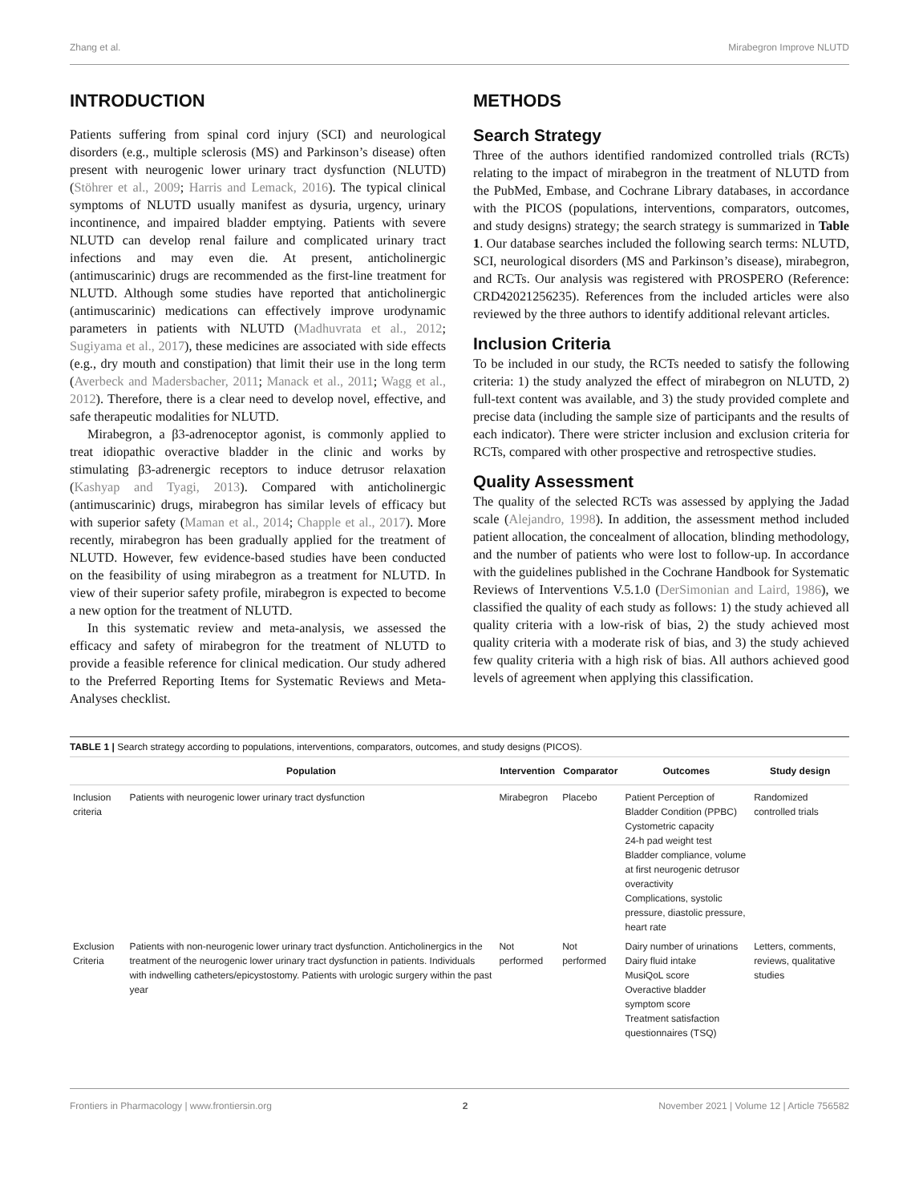Zhang et al. Mirabegron Improve NLUTD
INTRODUCTION
Patients suffering from spinal cord injury (SCI) and neurological disorders (e.g., multiple sclerosis (MS) and Parkinson’s disease) often present with neurogenic lower urinary tract dysfunction (NLUTD) (Stöhrer et al., 2009; Harris and Lemack, 2016). The typical clinical symptoms of NLUTD usually manifest as dysuria, urgency, urinary incontinence, and impaired bladder emptying. Patients with severe NLUTD can develop renal failure and complicated urinary tract infections and may even die. At present, anticholinergic (antimuscarinic) drugs are recommended as the first-line treatment for NLUTD. Although some studies have reported that anticholinergic (antimuscarinic) medications can effectively improve urodynamic parameters in patients with NLUTD (Madhuvrata et al., 2012; Sugiyama et al., 2017), these medicines are associated with side effects (e.g., dry mouth and constipation) that limit their use in the long term (Averbeck and Madersbacher, 2011; Manack et al., 2011; Wagg et al., 2012). Therefore, there is a clear need to develop novel, effective, and safe therapeutic modalities for NLUTD.
Mirabegron, a β3-adrenoceptor agonist, is commonly applied to treat idiopathic overactive bladder in the clinic and works by stimulating β3-adrenergic receptors to induce detrusor relaxation (Kashyap and Tyagi, 2013). Compared with anticholinergic (antimuscarinic) drugs, mirabegron has similar levels of efficacy but with superior safety (Maman et al., 2014; Chapple et al., 2017). More recently, mirabegron has been gradually applied for the treatment of NLUTD. However, few evidence-based studies have been conducted on the feasibility of using mirabegron as a treatment for NLUTD. In view of their superior safety profile, mirabegron is expected to become a new option for the treatment of NLUTD.
In this systematic review and meta-analysis, we assessed the efficacy and safety of mirabegron for the treatment of NLUTD to provide a feasible reference for clinical medication. Our study adhered to the Preferred Reporting Items for Systematic Reviews and Meta-Analyses checklist.
METHODS
Search Strategy
Three of the authors identified randomized controlled trials (RCTs) relating to the impact of mirabegron in the treatment of NLUTD from the PubMed, Embase, and Cochrane Library databases, in accordance with the PICOS (populations, interventions, comparators, outcomes, and study designs) strategy; the search strategy is summarized in Table 1. Our database searches included the following search terms: NLUTD, SCI, neurological disorders (MS and Parkinson’s disease), mirabegron, and RCTs. Our analysis was registered with PROSPERO (Reference: CRD42021256235). References from the included articles were also reviewed by the three authors to identify additional relevant articles.
Inclusion Criteria
To be included in our study, the RCTs needed to satisfy the following criteria: 1) the study analyzed the effect of mirabegron on NLUTD, 2) full-text content was available, and 3) the study provided complete and precise data (including the sample size of participants and the results of each indicator). There were stricter inclusion and exclusion criteria for RCTs, compared with other prospective and retrospective studies.
Quality Assessment
The quality of the selected RCTs was assessed by applying the Jadad scale (Alejandro, 1998). In addition, the assessment method included patient allocation, the concealment of allocation, blinding methodology, and the number of patients who were lost to follow-up. In accordance with the guidelines published in the Cochrane Handbook for Systematic Reviews of Interventions V.5.1.0 (DerSimonian and Laird, 1986), we classified the quality of each study as follows: 1) the study achieved all quality criteria with a low-risk of bias, 2) the study achieved most quality criteria with a moderate risk of bias, and 3) the study achieved few quality criteria with a high risk of bias. All authors achieved good levels of agreement when applying this classification.
TABLE 1 | Search strategy according to populations, interventions, comparators, outcomes, and study designs (PICOS).
| | Population | Intervention | Comparator | Outcomes | Study design |
| --- | --- | --- | --- | --- | --- |
| Inclusion criteria | Patients with neurogenic lower urinary tract dysfunction | Mirabegron | Placebo | Patient Perception of Bladder Condition (PPBC) Cystometric capacity 24-h pad weight test Bladder compliance, volume at first neurogenic detrusor overactivity Complications, systolic pressure, diastolic pressure, heart rate | Randomized controlled trials |
| Exclusion Criteria | Patients with non-neurogenic lower urinary tract dysfunction. Anticholinergics in the treatment of the neurogenic lower urinary tract dysfunction in patients. Individuals with indwelling catheters/epicystostomy. Patients with urologic surgery within the past year | Not performed | Not performed | Dairy number of urinations Dairy fluid intake MusiQoL score Overactive bladder symptom score Treatment satisfaction questionnaires (TSQ) | Letters, comments, reviews, qualitative studies |
Frontiers in Pharmacology | www.frontiersin.org 2 November 2021 | Volume 12 | Article 756582